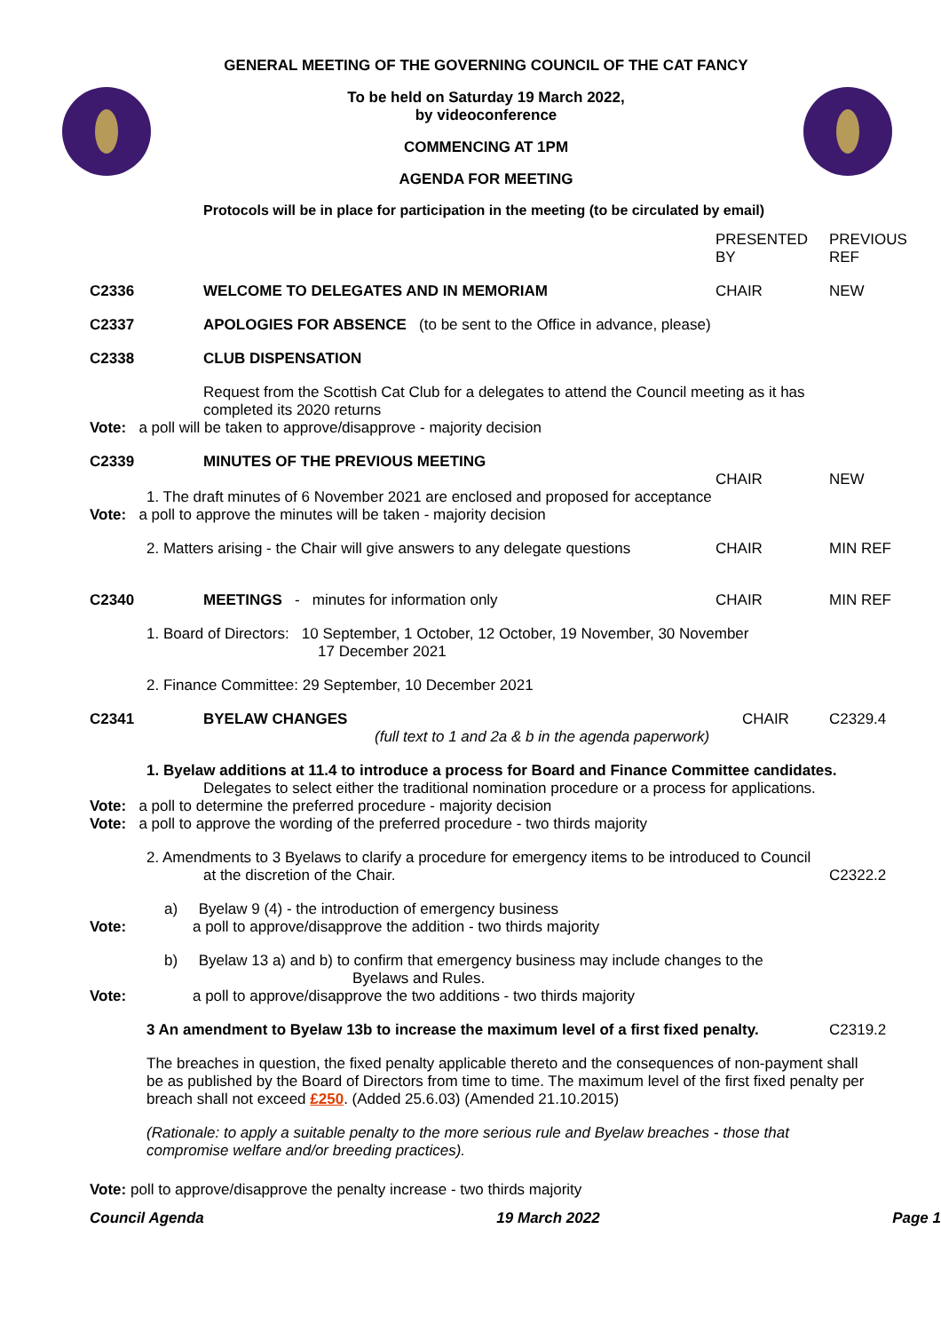GENERAL MEETING OF THE GOVERNING COUNCIL OF THE CAT FANCY
To be held on Saturday 19 March 2022,
by videoconference
COMMENCING AT 1PM
AGENDA FOR MEETING
Protocols will be in place for participation in the meeting (to be circulated by email)
PRESENTED
BY
PREVIOUS
REF
C2336 WELCOME TO DELEGATES AND IN MEMORIAM CHAIR NEW
C2337 APOLOGIES FOR ABSENCE (to be sent to the Office in advance, please)
C2338 CLUB DISPENSATION
Request from the Scottish Cat Club for a delegates to attend the Council meeting as it has completed its 2020 returns
Vote: a poll will be taken to approve/disapprove - majority decision
C2339 MINUTES OF THE PREVIOUS MEETING
CHAIR NEW
1. The draft minutes of 6 November 2021 are enclosed and proposed for acceptance
Vote: a poll to approve the minutes will be taken - majority decision
2. Matters arising - the Chair will give answers to any delegate questions
CHAIR MIN REF
C2340 MEETINGS - minutes for information only CHAIR MIN REF
1. Board of Directors: 10 September, 1 October, 12 October, 19 November, 30 November
17 December 2021
2. Finance Committee: 29 September, 10 December 2021
C2341 BYELAW CHANGES CHAIR C2329.4
(full text to 1 and 2a & b in the agenda paperwork)
1. Byelaw additions at 11.4 to introduce a process for Board and Finance Committee candidates.
Delegates to select either the traditional nomination procedure or a process for applications.
Vote: a poll to determine the preferred procedure - majority decision
Vote: a poll to approve the wording of the preferred procedure - two thirds majority
2. Amendments to 3 Byelaws to clarify a procedure for emergency items to be introduced to Council
at the discretion of the Chair. C2322.2
a) Byelaw 9 (4) - the introduction of emergency business
Vote: a poll to approve/disapprove the addition - two thirds majority
b) Byelaw 13 a) and b) to confirm that emergency business may include changes to the
Byelaws and Rules.
Vote: a poll to approve/disapprove the two additions - two thirds majority
3 An amendment to Byelaw 13b to increase the maximum level of a first fixed penalty.
C2319.2
The breaches in question, the fixed penalty applicable thereto and the consequences of non-payment shall be as published by the Board of Directors from time to time. The maximum level of the first fixed penalty per breach shall not exceed £250. (Added 25.6.03) (Amended 21.10.2015)
(Rationale: to apply a suitable penalty to the more serious rule and Byelaw breaches - those that compromise welfare and/or breeding practices).
Vote: poll to approve/disapprove the penalty increase - two thirds majority
Council Agenda 19 March 2022 Page 1